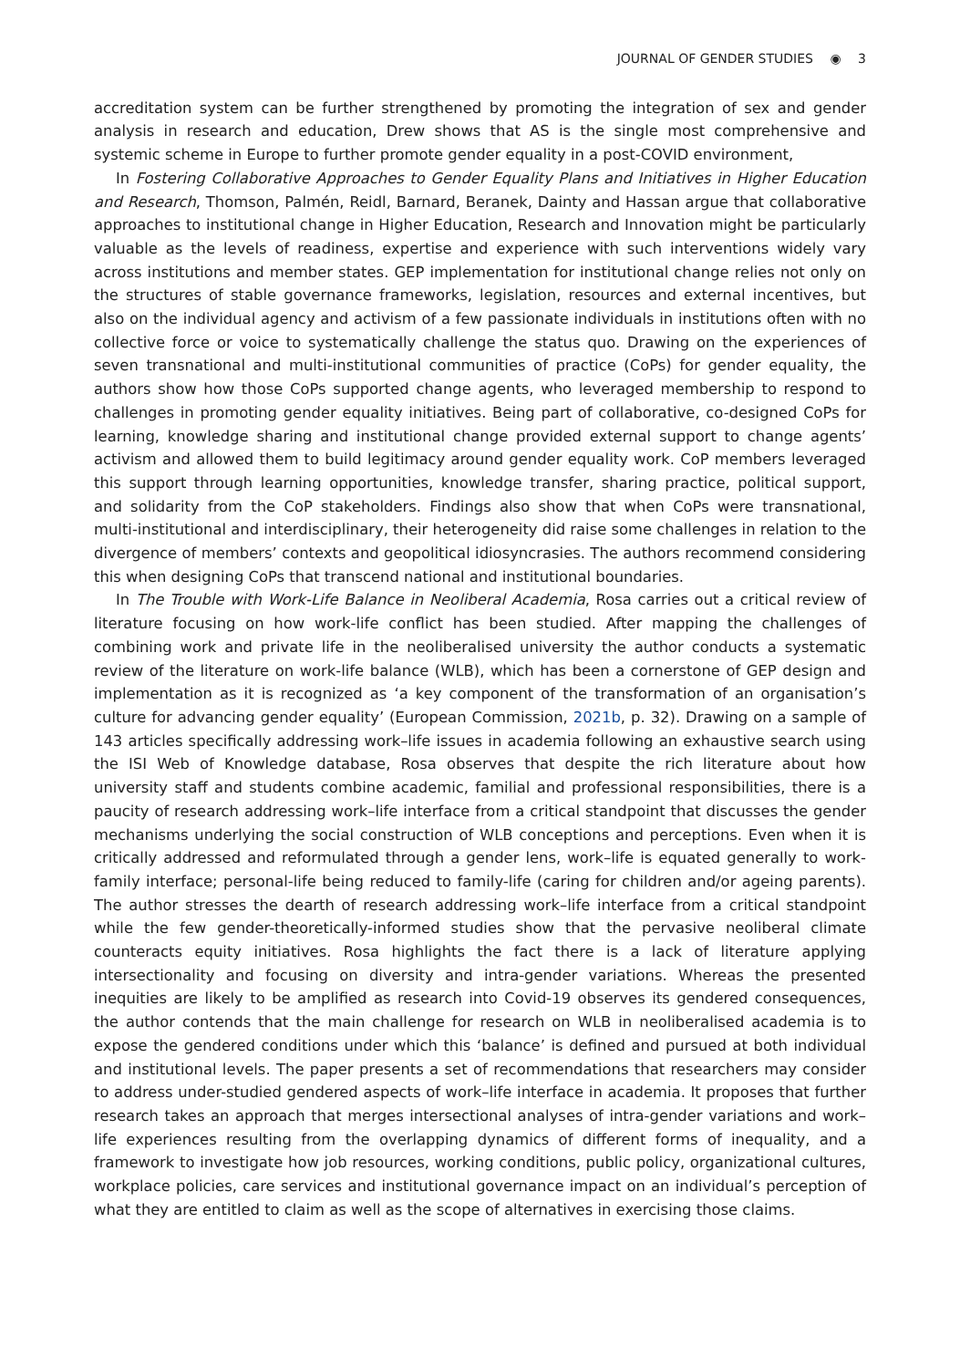JOURNAL OF GENDER STUDIES ◉ 3
accreditation system can be further strengthened by promoting the integration of sex and gender analysis in research and education, Drew shows that AS is the single most comprehensive and systemic scheme in Europe to further promote gender equality in a post-COVID environment,
In Fostering Collaborative Approaches to Gender Equality Plans and Initiatives in Higher Education and Research, Thomson, Palmén, Reidl, Barnard, Beranek, Dainty and Hassan argue that collaborative approaches to institutional change in Higher Education, Research and Innovation might be particularly valuable as the levels of readiness, expertise and experience with such interventions widely vary across institutions and member states. GEP implementation for institutional change relies not only on the structures of stable governance frameworks, legislation, resources and external incentives, but also on the individual agency and activism of a few passionate individuals in institutions often with no collective force or voice to systematically challenge the status quo. Drawing on the experiences of seven transnational and multi-institutional communities of practice (CoPs) for gender equality, the authors show how those CoPs supported change agents, who leveraged membership to respond to challenges in promoting gender equality initiatives. Being part of collaborative, co-designed CoPs for learning, knowledge sharing and institutional change provided external support to change agents’ activism and allowed them to build legitimacy around gender equality work. CoP members leveraged this support through learning opportunities, knowledge transfer, sharing practice, political support, and solidarity from the CoP stakeholders. Findings also show that when CoPs were transnational, multi-institutional and interdisciplinary, their heterogeneity did raise some challenges in relation to the divergence of members’ contexts and geopolitical idiosyncrasies. The authors recommend considering this when designing CoPs that transcend national and institutional boundaries.
In The Trouble with Work-Life Balance in Neoliberal Academia, Rosa carries out a critical review of literature focusing on how work-life conflict has been studied. After mapping the challenges of combining work and private life in the neoliberalised university the author conducts a systematic review of the literature on work-life balance (WLB), which has been a cornerstone of GEP design and implementation as it is recognized as ‘a key component of the transformation of an organisation’s culture for advancing gender equality’ (European Commission, 2021b, p. 32). Drawing on a sample of 143 articles specifically addressing work–life issues in academia following an exhaustive search using the ISI Web of Knowledge database, Rosa observes that despite the rich literature about how university staff and students combine academic, familial and professional responsibilities, there is a paucity of research addressing work–life interface from a critical standpoint that discusses the gender mechanisms underlying the social construction of WLB conceptions and perceptions. Even when it is critically addressed and reformulated through a gender lens, work–life is equated generally to work-family interface; personal-life being reduced to family-life (caring for children and/or ageing parents). The author stresses the dearth of research addressing work–life interface from a critical standpoint while the few gender-theoretically-informed studies show that the pervasive neoliberal climate counteracts equity initiatives. Rosa highlights the fact there is a lack of literature applying intersectionality and focusing on diversity and intra-gender variations. Whereas the presented inequities are likely to be amplified as research into Covid-19 observes its gendered consequences, the author contends that the main challenge for research on WLB in neoliberalised academia is to expose the gendered conditions under which this ‘balance’ is defined and pursued at both individual and institutional levels. The paper presents a set of recommendations that researchers may consider to address under-studied gendered aspects of work–life interface in academia. It proposes that further research takes an approach that merges intersectional analyses of intra-gender variations and work–life experiences resulting from the overlapping dynamics of different forms of inequality, and a framework to investigate how job resources, working conditions, public policy, organizational cultures, workplace policies, care services and institutional governance impact on an individual’s perception of what they are entitled to claim as well as the scope of alternatives in exercising those claims.